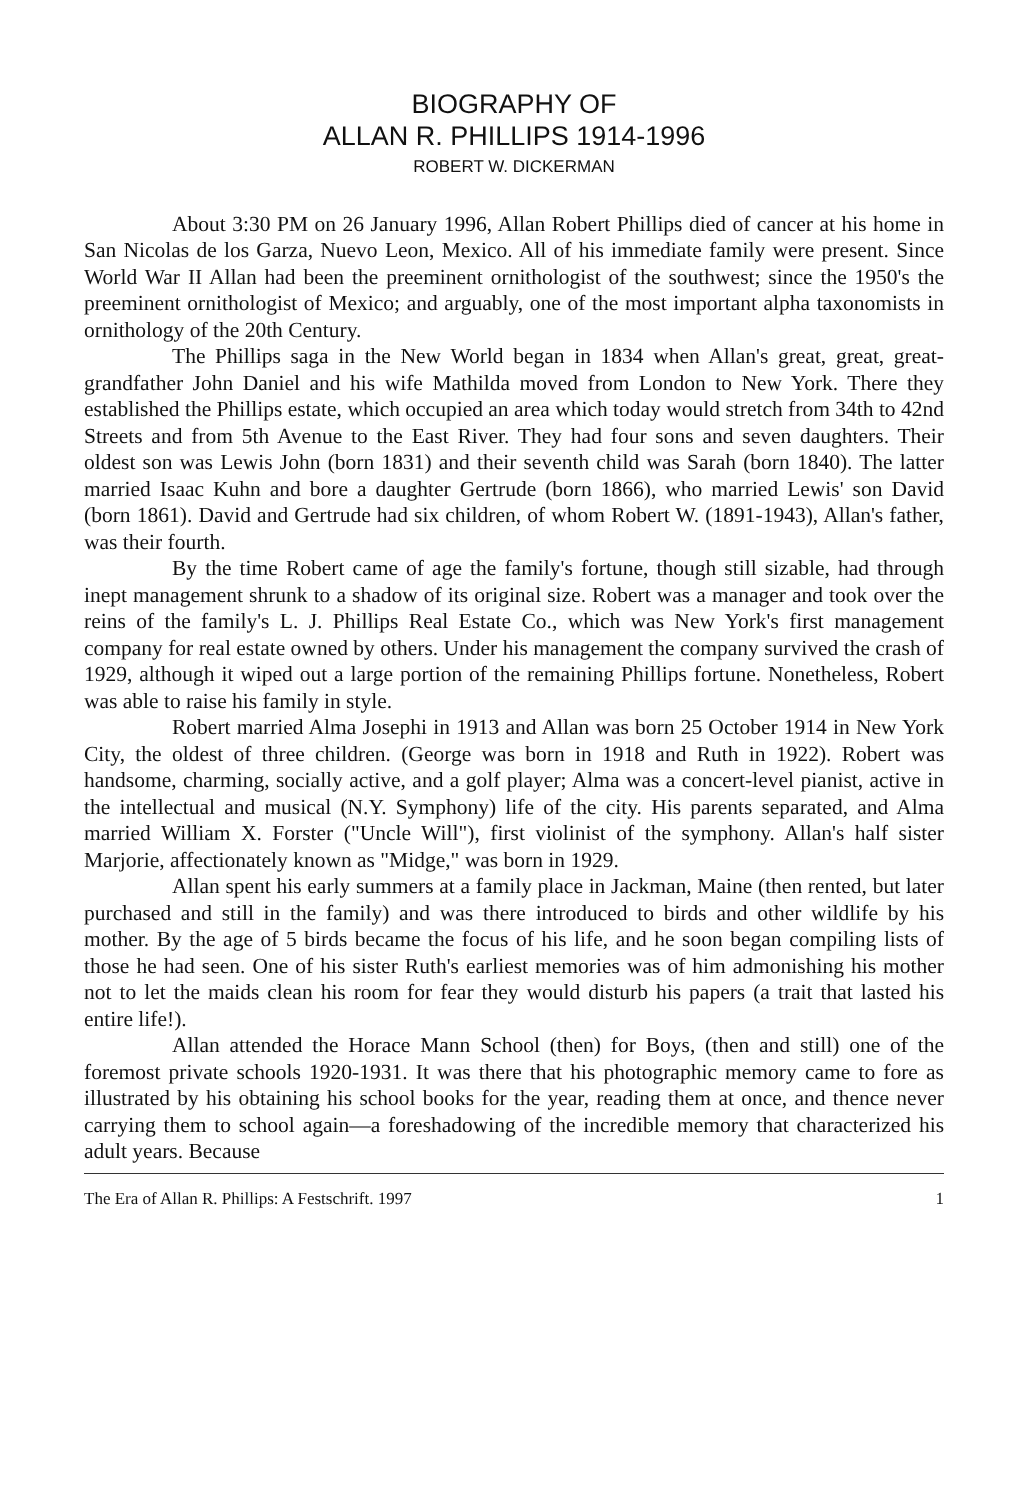BIOGRAPHY OF
ALLAN R. PHILLIPS 1914-1996
ROBERT W. DICKERMAN
About 3:30 PM on 26 January 1996, Allan Robert Phillips died of cancer at his home in San Nicolas de los Garza, Nuevo Leon, Mexico. All of his immediate family were present. Since World War II Allan had been the preeminent ornithologist of the southwest; since the 1950's the preeminent ornithologist of Mexico; and arguably, one of the most important alpha taxonomists in ornithology of the 20th Century.
The Phillips saga in the New World began in 1834 when Allan's great, great, great-grandfather John Daniel and his wife Mathilda moved from London to New York. There they established the Phillips estate, which occupied an area which today would stretch from 34th to 42nd Streets and from 5th Avenue to the East River. They had four sons and seven daughters. Their oldest son was Lewis John (born 1831) and their seventh child was Sarah (born 1840). The latter married Isaac Kuhn and bore a daughter Gertrude (born 1866), who married Lewis' son David (born 1861). David and Gertrude had six children, of whom Robert W. (1891-1943), Allan's father, was their fourth.
By the time Robert came of age the family's fortune, though still sizable, had through inept management shrunk to a shadow of its original size. Robert was a manager and took over the reins of the family's L. J. Phillips Real Estate Co., which was New York's first management company for real estate owned by others. Under his management the company survived the crash of 1929, although it wiped out a large portion of the remaining Phillips fortune. Nonetheless, Robert was able to raise his family in style.
Robert married Alma Josephi in 1913 and Allan was born 25 October 1914 in New York City, the oldest of three children. (George was born in 1918 and Ruth in 1922). Robert was handsome, charming, socially active, and a golf player; Alma was a concert-level pianist, active in the intellectual and musical (N.Y. Symphony) life of the city. His parents separated, and Alma married William X. Forster ("Uncle Will"), first violinist of the symphony. Allan's half sister Marjorie, affectionately known as "Midge," was born in 1929.
Allan spent his early summers at a family place in Jackman, Maine (then rented, but later purchased and still in the family) and was there introduced to birds and other wildlife by his mother. By the age of 5 birds became the focus of his life, and he soon began compiling lists of those he had seen. One of his sister Ruth's earliest memories was of him admonishing his mother not to let the maids clean his room for fear they would disturb his papers (a trait that lasted his entire life!).
Allan attended the Horace Mann School (then) for Boys, (then and still) one of the foremost private schools 1920-1931. It was there that his photographic memory came to fore as illustrated by his obtaining his school books for the year, reading them at once, and thence never carrying them to school again—a foreshadowing of the incredible memory that characterized his adult years. Because
The Era of Allan R. Phillips: A Festschrift. 1997 1